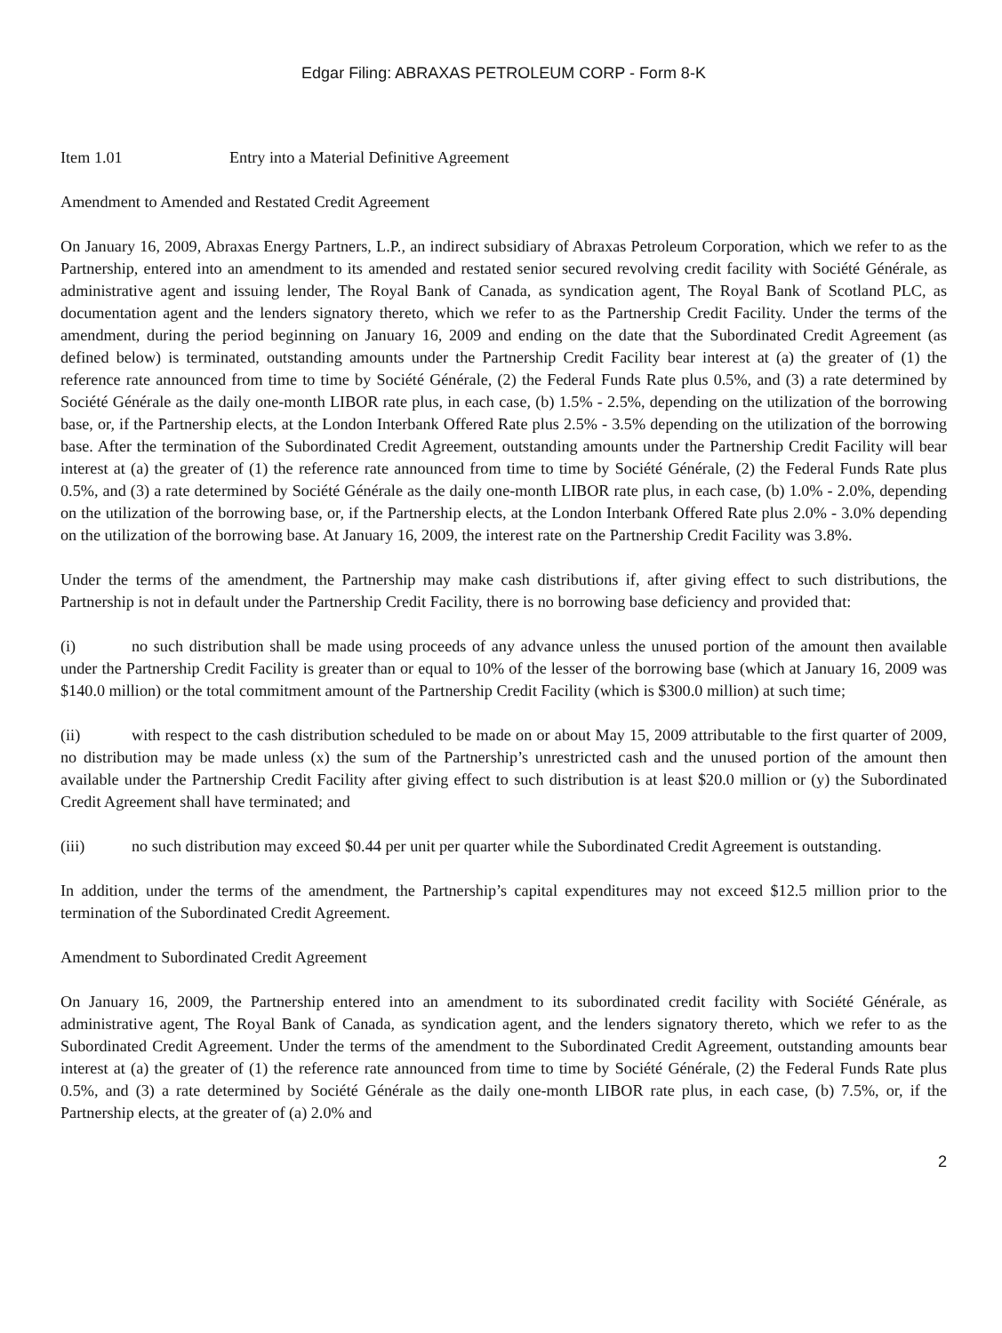Edgar Filing: ABRAXAS PETROLEUM CORP - Form 8-K
Item 1.01 Entry into a Material Definitive Agreement
Amendment to Amended and Restated Credit Agreement
On January 16, 2009, Abraxas Energy Partners, L.P., an indirect subsidiary of Abraxas Petroleum Corporation, which we refer to as the Partnership, entered into an amendment to its amended and restated senior secured revolving credit facility with Société Générale, as administrative agent and issuing lender, The Royal Bank of Canada, as syndication agent, The Royal Bank of Scotland PLC, as documentation agent and the lenders signatory thereto, which we refer to as the Partnership Credit Facility. Under the terms of the amendment, during the period beginning on January 16, 2009 and ending on the date that the Subordinated Credit Agreement (as defined below) is terminated, outstanding amounts under the Partnership Credit Facility bear interest at (a) the greater of (1) the reference rate announced from time to time by Société Générale, (2) the Federal Funds Rate plus 0.5%, and (3) a rate determined by Société Générale as the daily one-month LIBOR rate plus, in each case, (b) 1.5% - 2.5%, depending on the utilization of the borrowing base, or, if the Partnership elects, at the London Interbank Offered Rate plus 2.5% - 3.5% depending on the utilization of the borrowing base. After the termination of the Subordinated Credit Agreement, outstanding amounts under the Partnership Credit Facility will bear interest at (a) the greater of (1) the reference rate announced from time to time by Société Générale, (2) the Federal Funds Rate plus 0.5%, and (3) a rate determined by Société Générale as the daily one-month LIBOR rate plus, in each case, (b) 1.0% - 2.0%, depending on the utilization of the borrowing base, or, if the Partnership elects, at the London Interbank Offered Rate plus 2.0% - 3.0% depending on the utilization of the borrowing base. At January 16, 2009, the interest rate on the Partnership Credit Facility was 3.8%.
Under the terms of the amendment, the Partnership may make cash distributions if, after giving effect to such distributions, the Partnership is not in default under the Partnership Credit Facility, there is no borrowing base deficiency and provided that:
(i) no such distribution shall be made using proceeds of any advance unless the unused portion of the amount then available under the Partnership Credit Facility is greater than or equal to 10% of the lesser of the borrowing base (which at January 16, 2009 was $140.0 million) or the total commitment amount of the Partnership Credit Facility (which is $300.0 million) at such time;
(ii) with respect to the cash distribution scheduled to be made on or about May 15, 2009 attributable to the first quarter of 2009, no distribution may be made unless (x) the sum of the Partnership’s unrestricted cash and the unused portion of the amount then available under the Partnership Credit Facility after giving effect to such distribution is at least $20.0 million or (y) the Subordinated Credit Agreement shall have terminated; and
(iii) no such distribution may exceed $0.44 per unit per quarter while the Subordinated Credit Agreement is outstanding.
In addition, under the terms of the amendment, the Partnership’s capital expenditures may not exceed $12.5 million prior to the termination of the Subordinated Credit Agreement.
Amendment to Subordinated Credit Agreement
On January 16, 2009, the Partnership entered into an amendment to its subordinated credit facility with Société Générale, as administrative agent, The Royal Bank of Canada, as syndication agent, and the lenders signatory thereto, which we refer to as the Subordinated Credit Agreement. Under the terms of the amendment to the Subordinated Credit Agreement, outstanding amounts bear interest at (a) the greater of (1) the reference rate announced from time to time by Société Générale, (2) the Federal Funds Rate plus 0.5%, and (3) a rate determined by Société Générale as the daily one-month LIBOR rate plus, in each case, (b) 7.5%, or, if the Partnership elects, at the greater of (a) 2.0% and
2